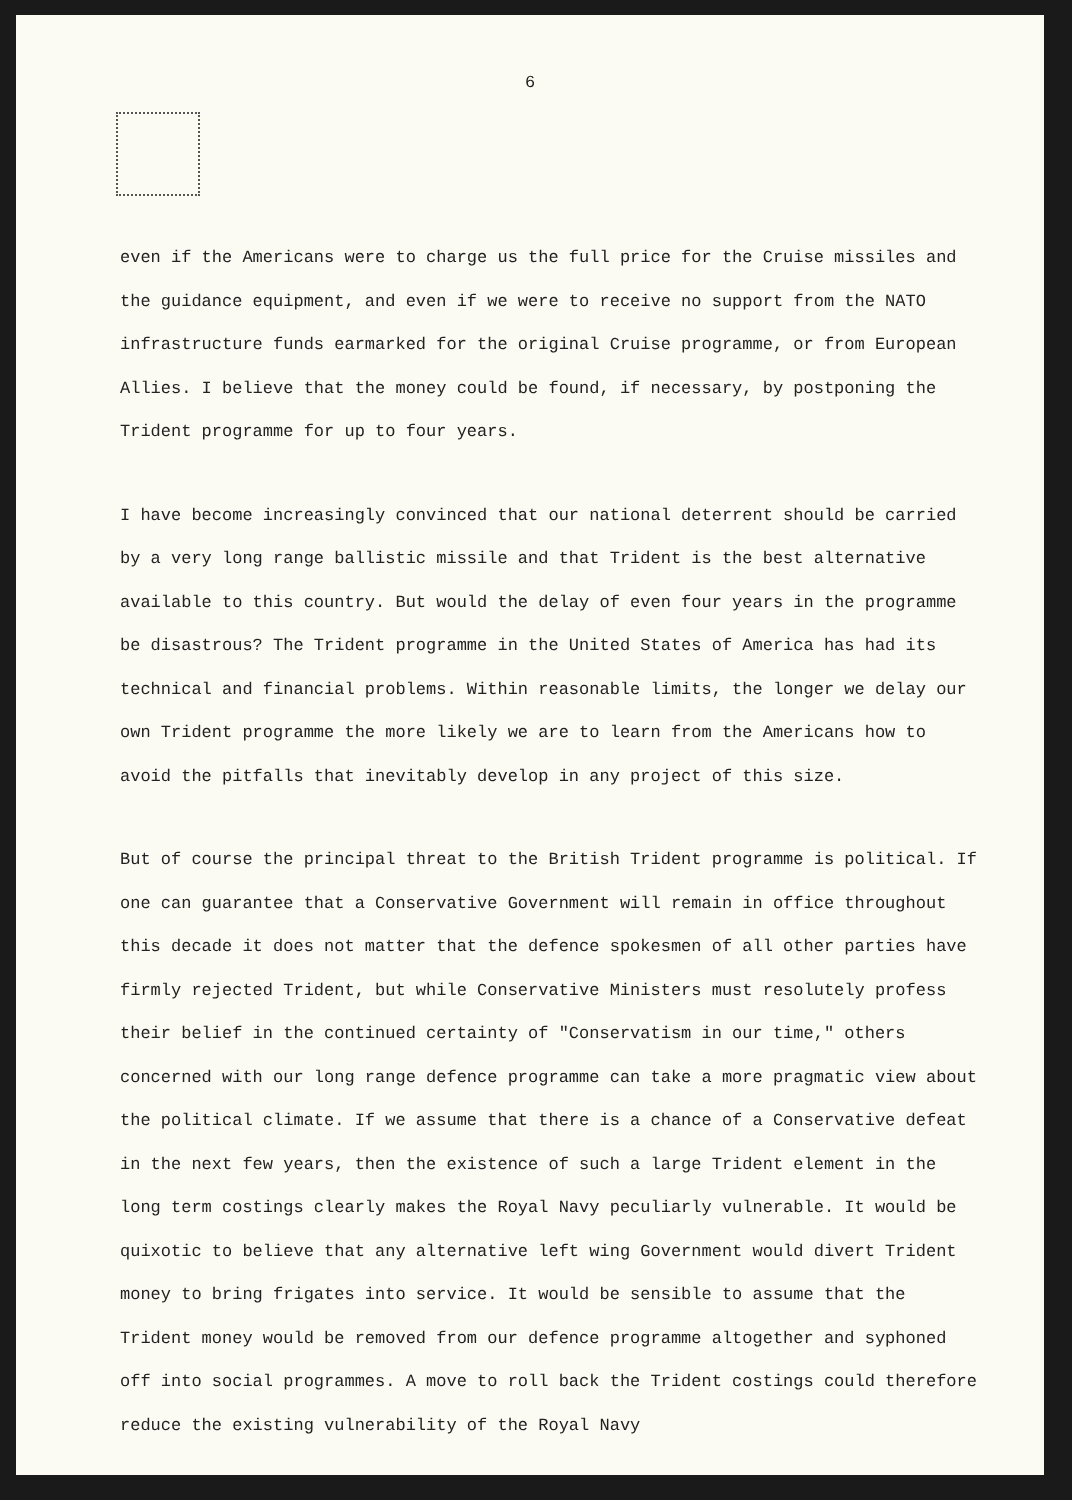6
even if the Americans were to charge us the full price for the Cruise missiles and the guidance equipment, and even if we were to receive no support from the NATO infrastructure funds earmarked for the original Cruise programme, or from European Allies. I believe that the money could be found, if necessary, by postponing the Trident programme for up to four years.
I have become increasingly convinced that our national deterrent should be carried by a very long range ballistic missile and that Trident is the best alternative available to this country. But would the delay of even four years in the programme be disastrous? The Trident programme in the United States of America has had its technical and financial problems. Within reasonable limits, the longer we delay our own Trident programme the more likely we are to learn from the Americans how to avoid the pitfalls that inevitably develop in any project of this size.
But of course the principal threat to the British Trident programme is political. If one can guarantee that a Conservative Government will remain in office throughout this decade it does not matter that the defence spokesmen of all other parties have firmly rejected Trident, but while Conservative Ministers must resolutely profess their belief in the continued certainty of "Conservatism in our time," others concerned with our long range defence programme can take a more pragmatic view about the political climate. If we assume that there is a chance of a Conservative defeat in the next few years, then the existence of such a large Trident element in the long term costings clearly makes the Royal Navy peculiarly vulnerable. It would be quixotic to believe that any alternative left wing Government would divert Trident money to bring frigates into service. It would be sensible to assume that the Trident money would be removed from our defence programme altogether and syphoned off into social programmes. A move to roll back the Trident costings could therefore reduce the existing vulnerability of the Royal Navy